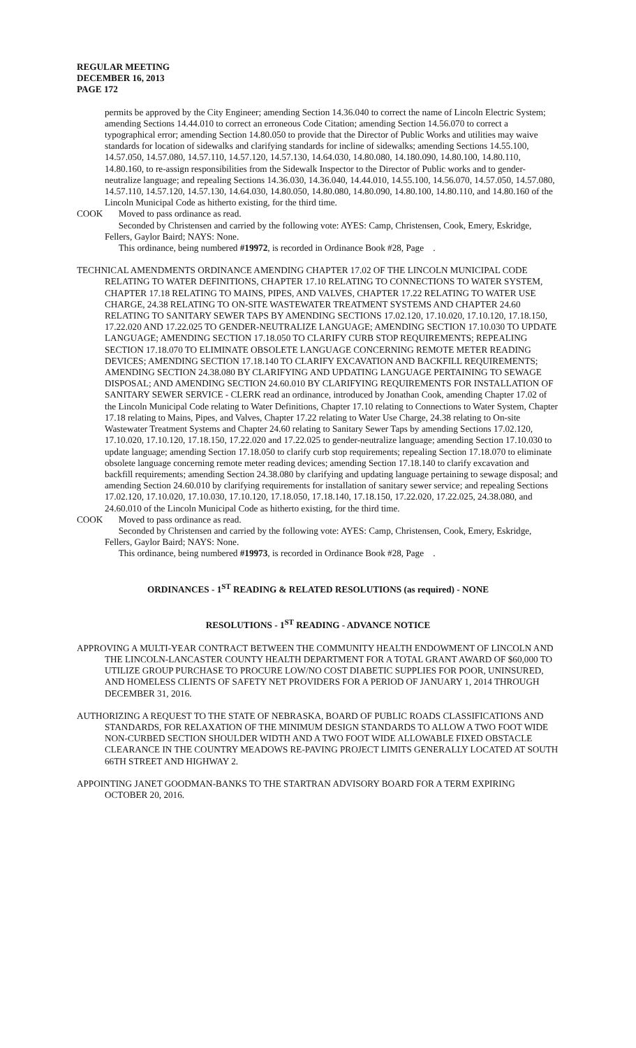REGULAR MEETING
DECEMBER 16, 2013
PAGE 172
permits be approved by the City Engineer; amending Section 14.36.040 to correct the name of Lincoln Electric System; amending Sections 14.44.010 to correct an erroneous Code Citation; amending Section 14.56.070 to correct a typographical error; amending Section 14.80.050 to provide that the Director of Public Works and utilities may waive standards for location of sidewalks and clarifying standards for incline of sidewalks; amending Sections 14.55.100, 14.57.050, 14.57.080, 14.57.110, 14.57.120, 14.57.130, 14.64.030, 14.80.080, 14.180.090, 14.80.100, 14.80.110, 14.80.160, to re-assign responsibilities from the Sidewalk Inspector to the Director of Public works and to gender-neutralize language; and repealing Sections 14.36.030, 14.36.040, 14.44.010, 14.55.100, 14.56.070, 14.57.050, 14.57.080, 14.57.110, 14.57.120, 14.57.130, 14.64.030, 14.80.050, 14.80.080, 14.80.090, 14.80.100, 14.80.110, and 14.80.160 of the Lincoln Municipal Code as hitherto existing, for the third time.
COOK Moved to pass ordinance as read.
Seconded by Christensen and carried by the following vote: AYES: Camp, Christensen, Cook, Emery, Eskridge, Fellers, Gaylor Baird; NAYS: None.
This ordinance, being numbered #19972, is recorded in Ordinance Book #28, Page .
TECHNICAL AMENDMENTS ORDINANCE AMENDING CHAPTER 17.02 OF THE LINCOLN MUNICIPAL CODE RELATING TO WATER DEFINITIONS, CHAPTER 17.10 RELATING TO CONNECTIONS TO WATER SYSTEM, CHAPTER 17.18 RELATING TO MAINS, PIPES, AND VALVES, CHAPTER 17.22 RELATING TO WATER USE CHARGE, 24.38 RELATING TO ON-SITE WASTEWATER TREATMENT SYSTEMS AND CHAPTER 24.60 RELATING TO SANITARY SEWER TAPS BY AMENDING SECTIONS 17.02.120, 17.10.020, 17.10.120, 17.18.150, 17.22.020 AND 17.22.025 TO GENDER-NEUTRALIZE LANGUAGE; AMENDING SECTION 17.10.030 TO UPDATE LANGUAGE; AMENDING SECTION 17.18.050 TO CLARIFY CURB STOP REQUIREMENTS; REPEALING SECTION 17.18.070 TO ELIMINATE OBSOLETE LANGUAGE CONCERNING REMOTE METER READING DEVICES; AMENDING SECTION 17.18.140 TO CLARIFY EXCAVATION AND BACKFILL REQUIREMENTS; AMENDING SECTION 24.38.080 BY CLARIFYING AND UPDATING LANGUAGE PERTAINING TO SEWAGE DISPOSAL; AND AMENDING SECTION 24.60.010 BY CLARIFYING REQUIREMENTS FOR INSTALLATION OF SANITARY SEWER SERVICE - CLERK read an ordinance, introduced by Jonathan Cook, amending Chapter 17.02 of the Lincoln Municipal Code relating to Water Definitions, Chapter 17.10 relating to Connections to Water System, Chapter 17.18 relating to Mains, Pipes, and Valves, Chapter 17.22 relating to Water Use Charge, 24.38 relating to On-site Wastewater Treatment Systems and Chapter 24.60 relating to Sanitary Sewer Taps by amending Sections 17.02.120, 17.10.020, 17.10.120, 17.18.150, 17.22.020 and 17.22.025 to gender-neutralize language; amending Section 17.10.030 to update language; amending Section 17.18.050 to clarify curb stop requirements; repealing Section 17.18.070 to eliminate obsolete language concerning remote meter reading devices; amending Section 17.18.140 to clarify excavation and backfill requirements; amending Section 24.38.080 by clarifying and updating language pertaining to sewage disposal; and amending Section 24.60.010 by clarifying requirements for installation of sanitary sewer service; and repealing Sections 17.02.120, 17.10.020, 17.10.030, 17.10.120, 17.18.050, 17.18.140, 17.18.150, 17.22.020, 17.22.025, 24.38.080, and 24.60.010 of the Lincoln Municipal Code as hitherto existing, for the third time.
COOK Moved to pass ordinance as read.
Seconded by Christensen and carried by the following vote: AYES: Camp, Christensen, Cook, Emery, Eskridge, Fellers, Gaylor Baird; NAYS: None.
This ordinance, being numbered #19973, is recorded in Ordinance Book #28, Page .
ORDINANCES - 1<sup>ST</sup> READING & RELATED RESOLUTIONS (as required) - NONE
RESOLUTIONS - 1<sup>ST</sup> READING - ADVANCE NOTICE
APPROVING A MULTI-YEAR CONTRACT BETWEEN THE COMMUNITY HEALTH ENDOWMENT OF LINCOLN AND THE LINCOLN-LANCASTER COUNTY HEALTH DEPARTMENT FOR A TOTAL GRANT AWARD OF $60,000 TO UTILIZE GROUP PURCHASE TO PROCURE LOW/NO COST DIABETIC SUPPLIES FOR POOR, UNINSURED, AND HOMELESS CLIENTS OF SAFETY NET PROVIDERS FOR A PERIOD OF JANUARY 1, 2014 THROUGH DECEMBER 31, 2016.
AUTHORIZING A REQUEST TO THE STATE OF NEBRASKA, BOARD OF PUBLIC ROADS CLASSIFICATIONS AND STANDARDS, FOR RELAXATION OF THE MINIMUM DESIGN STANDARDS TO ALLOW A TWO FOOT WIDE NON-CURBED SECTION SHOULDER WIDTH AND A TWO FOOT WIDE ALLOWABLE FIXED OBSTACLE CLEARANCE IN THE COUNTRY MEADOWS RE-PAVING PROJECT LIMITS GENERALLY LOCATED AT SOUTH 66TH STREET AND HIGHWAY 2.
APPOINTING JANET GOODMAN-BANKS TO THE STARTRAN ADVISORY BOARD FOR A TERM EXPIRING OCTOBER 20, 2016.